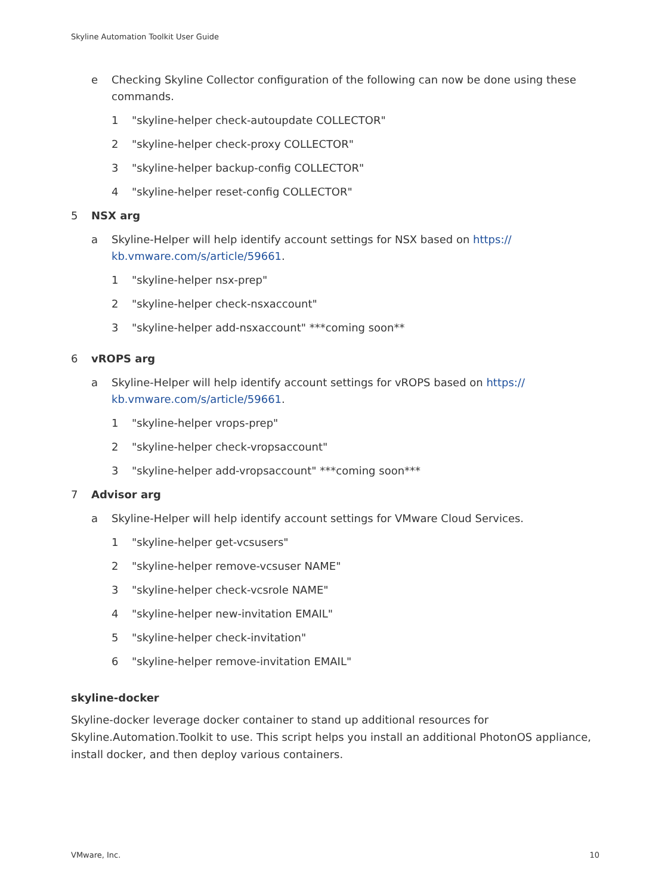Skyline Automation Toolkit User Guide
e Checking Skyline Collector configuration of the following can now be done using these commands.
1 "skyline-helper check-autoupdate COLLECTOR"
2 "skyline-helper check-proxy COLLECTOR"
3 "skyline-helper backup-config COLLECTOR"
4 "skyline-helper reset-config COLLECTOR"
5 NSX arg
a Skyline-Helper will help identify account settings for NSX based on https://
kb.vmware.com/s/article/59661.
1 "skyline-helper nsx-prep"
2 "skyline-helper check-nsxaccount"
3 "skyline-helper add-nsxaccount" ***coming soon**
6 vROPS arg
a Skyline-Helper will help identify account settings for vROPS based on https://
kb.vmware.com/s/article/59661.
1 "skyline-helper vrops-prep"
2 "skyline-helper check-vropsaccount"
3 "skyline-helper add-vropsaccount" ***coming soon***
7 Advisor arg
a Skyline-Helper will help identify account settings for VMware Cloud Services.
1 "skyline-helper get-vcsusers"
2 "skyline-helper remove-vcsuser NAME"
3 "skyline-helper check-vcsrole NAME"
4 "skyline-helper new-invitation EMAIL"
5 "skyline-helper check-invitation"
6 "skyline-helper remove-invitation EMAIL"
skyline-docker
Skyline-docker leverage docker container to stand up additional resources for Skyline.Automation.Toolkit to use. This script helps you install an additional PhotonOS appliance, install docker, and then deploy various containers.
VMware, Inc. 10